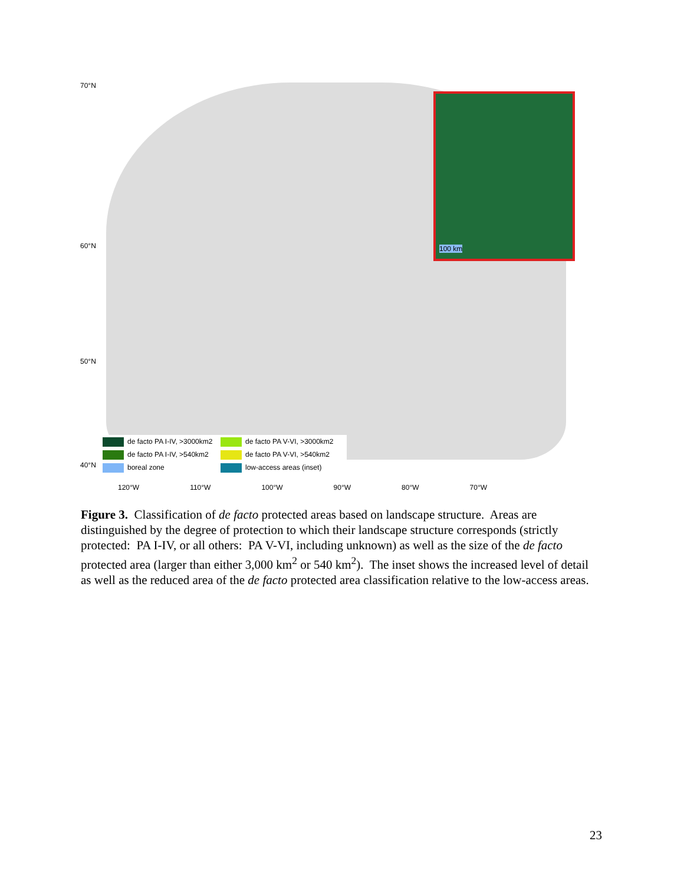100 km
70°N
60°N
50°N
40°N
de facto PA I-IV, >3000km2
de facto PA V-VI, >3000km2
de facto PA I-IV, >540km2
de facto PA V-VI, >540km2
boreal zone
low-access areas (inset)
120°W 110°W 100°W 90°W 80°W 70°W
Figure 3. Classification of de facto protected areas based on landscape structure. Areas are distinguished by the degree of protection to which their landscape structure corresponds (strictly protected: PA I-IV, or all others: PA V-VI, including unknown) as well as the size of the de facto protected area (larger than either 3,000 km<sup>2</sup> or 540 km<sup>2</sup>). The inset shows the increased level of detail as well as the reduced area of the de facto protected area classification relative to the low-access areas.
23